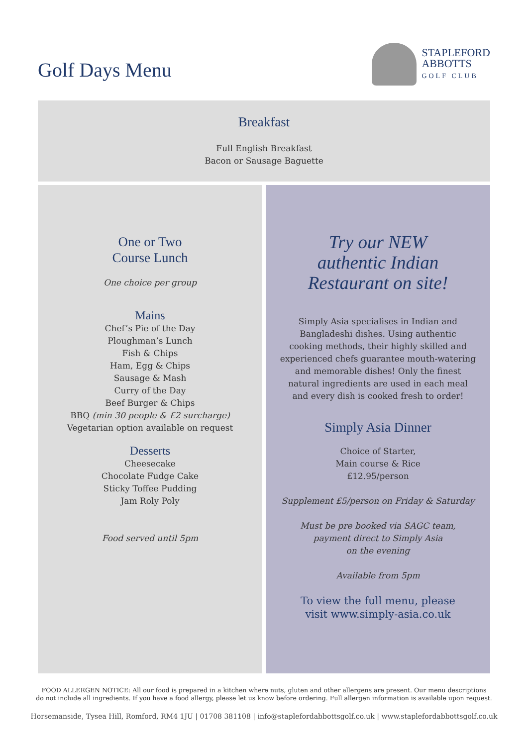Golf Days Menu
STAPLEFORD
ABBOTTS
GOLF CLUB
Breakfast
Full English Breakfast
Bacon or Sausage Baguette
One or Two
Course Lunch
One choice per group
Mains
Chef’s Pie of the Day
Ploughman’s Lunch
Fish & Chips
Ham, Egg & Chips
Sausage & Mash
Curry of the Day
Beef Burger & Chips
BBQ (min 30 people & £2 surcharge)
Vegetarian option available on request
Desserts
Cheesecake
Chocolate Fudge Cake
Sticky Toffee Pudding
Jam Roly Poly
Food served until 5pm
Try our NEW
authentic Indian
Restaurant on site!
Simply Asia specialises in Indian and
Bangladeshi dishes. Using authentic
cooking methods, their highly skilled and
experienced chefs guarantee mouth-watering
and memorable dishes! Only the finest
natural ingredients are used in each meal
and every dish is cooked fresh to order!
Simply Asia Dinner
Choice of Starter,
Main course & Rice
£12.95/person
Supplement £5/person on Friday & Saturday
Must be pre booked via SAGC team,
payment direct to Simply Asia
on the evening
Available from 5pm
To view the full menu, please
visit www.simply-asia.co.uk
FOOD ALLERGEN NOTICE: All our food is prepared in a kitchen where nuts, gluten and other allergens are present. Our menu descriptions
do not include all ingredients. If you have a food allergy, please let us know before ordering. Full allergen information is available upon request.
Horsemanside, Tysea Hill, Romford, RM4 1JU | 01708 381108 | info@staplefordabbottsgolf.co.uk | www.staplefordabbottsgolf.co.uk